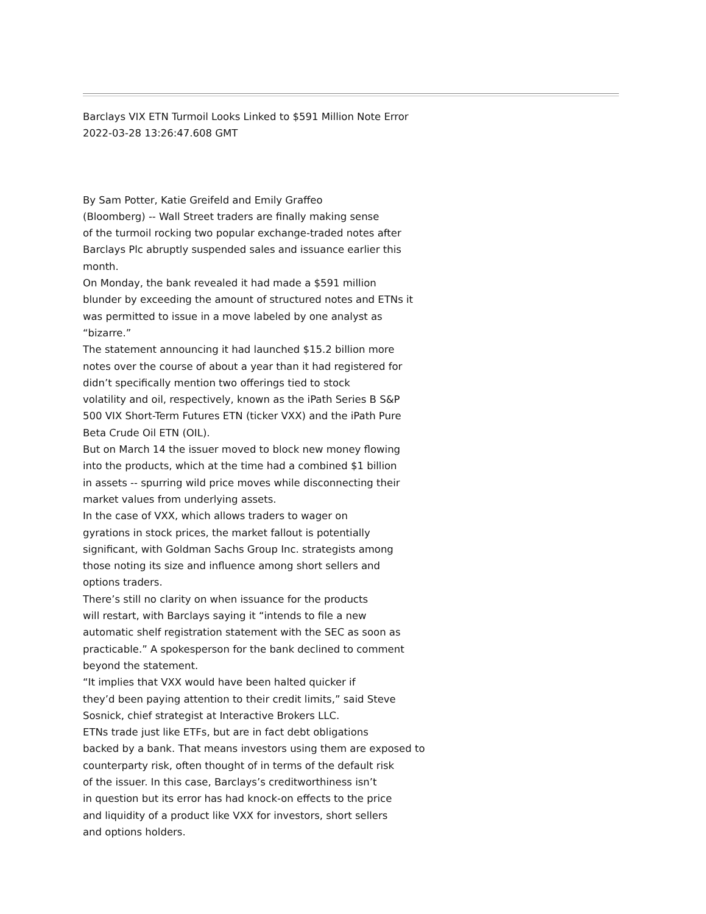Barclays VIX ETN Turmoil Looks Linked to $591 Million Note Error
2022-03-28 13:26:47.608 GMT
By Sam Potter, Katie Greifeld and Emily Graffeo
(Bloomberg) -- Wall Street traders are finally making sense
of the turmoil rocking two popular exchange-traded notes after
Barclays Plc abruptly suspended sales and issuance earlier this
month.
On Monday, the bank revealed it had made a $591 million
blunder by exceeding the amount of structured notes and ETNs it
was permitted to issue in a move labeled by one analyst as
“bizarre.”
The statement announcing it had launched $15.2 billion more
notes over the course of about a year than it had registered for
didn’t specifically mention two offerings tied to stock
volatility and oil, respectively, known as the iPath Series B S&P
500 VIX Short-Term Futures ETN (ticker VXX) and the iPath Pure
Beta Crude Oil ETN (OIL).
But on March 14 the issuer moved to block new money flowing
into the products, which at the time had a combined $1 billion
in assets -- spurring wild price moves while disconnecting their
market values from underlying assets.
In the case of VXX, which allows traders to wager on
gyrations in stock prices, the market fallout is potentially
significant, with Goldman Sachs Group Inc. strategists among
those noting its size and influence among short sellers and
options traders.
There’s still no clarity on when issuance for the products
will restart, with Barclays saying it “intends to file a new
automatic shelf registration statement with the SEC as soon as
practicable.” A spokesperson for the bank declined to comment
beyond the statement.
“It implies that VXX would have been halted quicker if
they’d been paying attention to their credit limits,” said Steve
Sosnick, chief strategist at Interactive Brokers LLC.
ETNs trade just like ETFs, but are in fact debt obligations
backed by a bank. That means investors using them are exposed to
counterparty risk, often thought of in terms of the default risk
of the issuer. In this case, Barclays’s creditworthiness isn’t
in question but its error has had knock-on effects to the price
and liquidity of a product like VXX for investors, short sellers
and options holders.